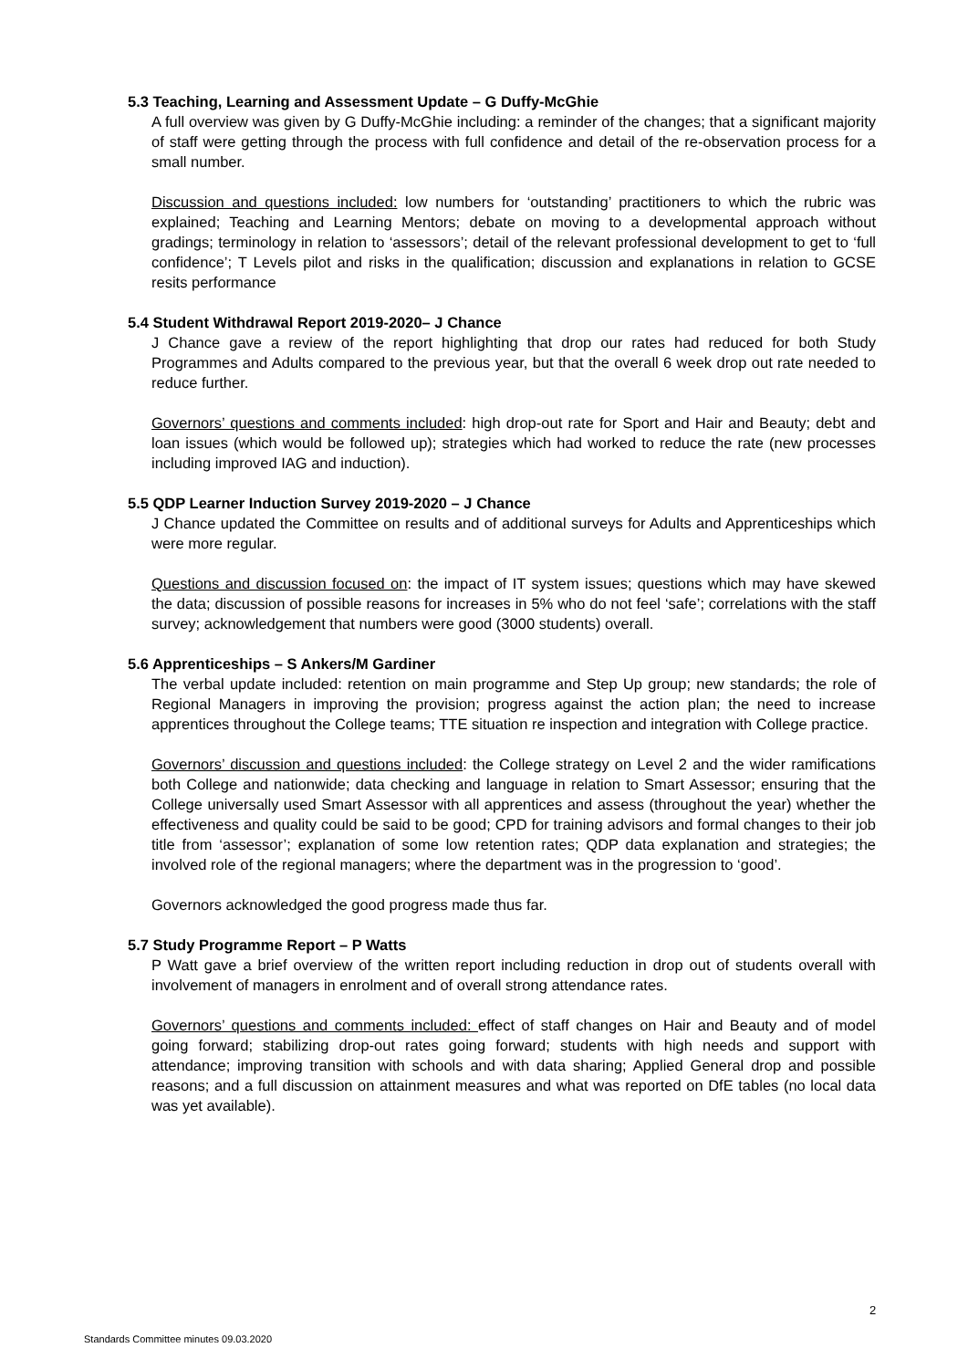5.3 Teaching, Learning and Assessment Update – G Duffy-McGhie
A full overview was given by G Duffy-McGhie including: a reminder of the changes; that a significant majority of staff were getting through the process with full confidence and detail of the re-observation process for a small number.
Discussion and questions included: low numbers for ‘outstanding’ practitioners to which the rubric was explained; Teaching and Learning Mentors; debate on moving to a developmental approach without gradings; terminology in relation to ‘assessors’; detail of the relevant professional development to get to ‘full confidence’; T Levels pilot and risks in the qualification; discussion and explanations in relation to GCSE resits performance
5.4 Student Withdrawal Report 2019-2020– J Chance
J Chance gave a review of the report highlighting that drop our rates had reduced for both Study Programmes and Adults compared to the previous year, but that the overall 6 week drop out rate needed to reduce further.
Governors’ questions and comments included: high drop-out rate for Sport and Hair and Beauty; debt and loan issues (which would be followed up); strategies which had worked to reduce the rate (new processes including improved IAG and induction).
5.5 QDP Learner Induction Survey 2019-2020 – J Chance
J Chance updated the Committee on results and of additional surveys for Adults and Apprenticeships which were more regular.
Questions and discussion focused on: the impact of IT system issues; questions which may have skewed the data; discussion of possible reasons for increases in 5% who do not feel ‘safe’; correlations with the staff survey; acknowledgement that numbers were good (3000 students) overall.
5.6 Apprenticeships – S Ankers/M Gardiner
The verbal update included: retention on main programme and Step Up group; new standards; the role of Regional Managers in improving the provision; progress against the action plan; the need to increase apprentices throughout the College teams; TTE situation re inspection and integration with College practice.
Governors’ discussion and questions included: the College strategy on Level 2 and the wider ramifications both College and nationwide; data checking and language in relation to Smart Assessor; ensuring that the College universally used Smart Assessor with all apprentices and assess (throughout the year) whether the effectiveness and quality could be said to be good; CPD for training advisors and formal changes to their job title from ‘assessor’; explanation of some low retention rates; QDP data explanation and strategies; the involved role of the regional managers; where the department was in the progression to ‘good’.
Governors acknowledged the good progress made thus far.
5.7 Study Programme Report – P Watts
P Watt gave a brief overview of the written report including reduction in drop out of students overall with involvement of managers in enrolment and of overall strong attendance rates.
Governors’ questions and comments included: effect of staff changes on Hair and Beauty and of model going forward; stabilizing drop-out rates going forward; students with high needs and support with attendance; improving transition with schools and with data sharing; Applied General drop and possible reasons; and a full discussion on attainment measures and what was reported on DfE tables (no local data was yet available).
2
Standards Committee minutes 09.03.2020